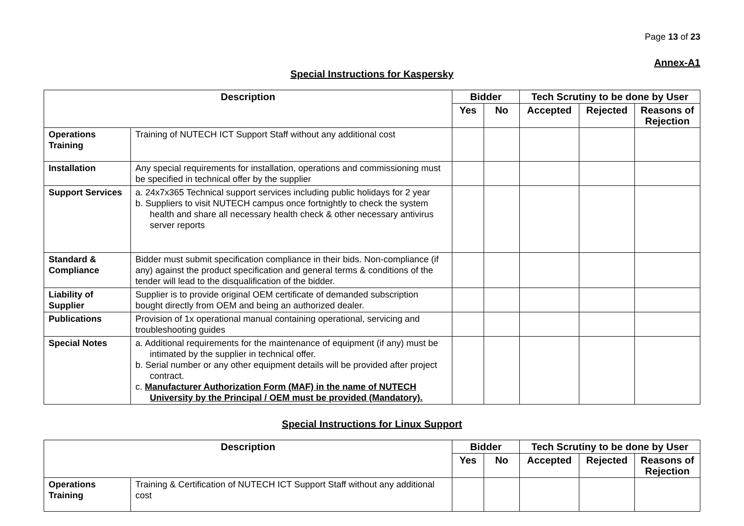Page 13 of 23
Annex-A1
Special Instructions for Kaspersky
| Description | | Bidder | | Tech Scrutiny to be done by User | | |
| --- | --- | --- | --- | --- | --- | --- |
| | | Yes | No | Accepted | Rejected | Reasons of Rejection |
| Operations Training | Training of NUTECH ICT Support Staff without any additional cost | | | | | |
| Installation | Any special requirements for installation, operations and commissioning must be specified in technical offer by the supplier | | | | | |
| Support Services | a. 24x7x365 Technical support services including public holidays for 2 year b. Suppliers to visit NUTECH campus once fortnightly to check the system health and share all necessary health check & other necessary antivirus server reports | | | | | |
| Standard & Compliance | Bidder must submit specification compliance in their bids. Non-compliance (if any) against the product specification and general terms & conditions of the tender will lead to the disqualification of the bidder. | | | | | |
| Liability of Supplier | Supplier is to provide original OEM certificate of demanded subscription bought directly from OEM and being an authorized dealer. | | | | | |
| Publications | Provision of 1x operational manual containing operational, servicing and troubleshooting guides | | | | | |
| Special Notes | a. Additional requirements for the maintenance of equipment (if any) must be intimated by the supplier in technical offer. b. Serial number or any other equipment details will be provided after project contract. c. Manufacturer Authorization Form (MAF) in the name of NUTECH University by the Principal / OEM must be provided (Mandatory). | | | | | |
Special Instructions for Linux Support
| Description | | Bidder | | Tech Scrutiny to be done by User | | |
| --- | --- | --- | --- | --- | --- | --- |
| | | Yes | No | Accepted | Rejected | Reasons of Rejection |
| Operations Training | Training & Certification of NUTECH ICT Support Staff without any additional cost | | | | | |